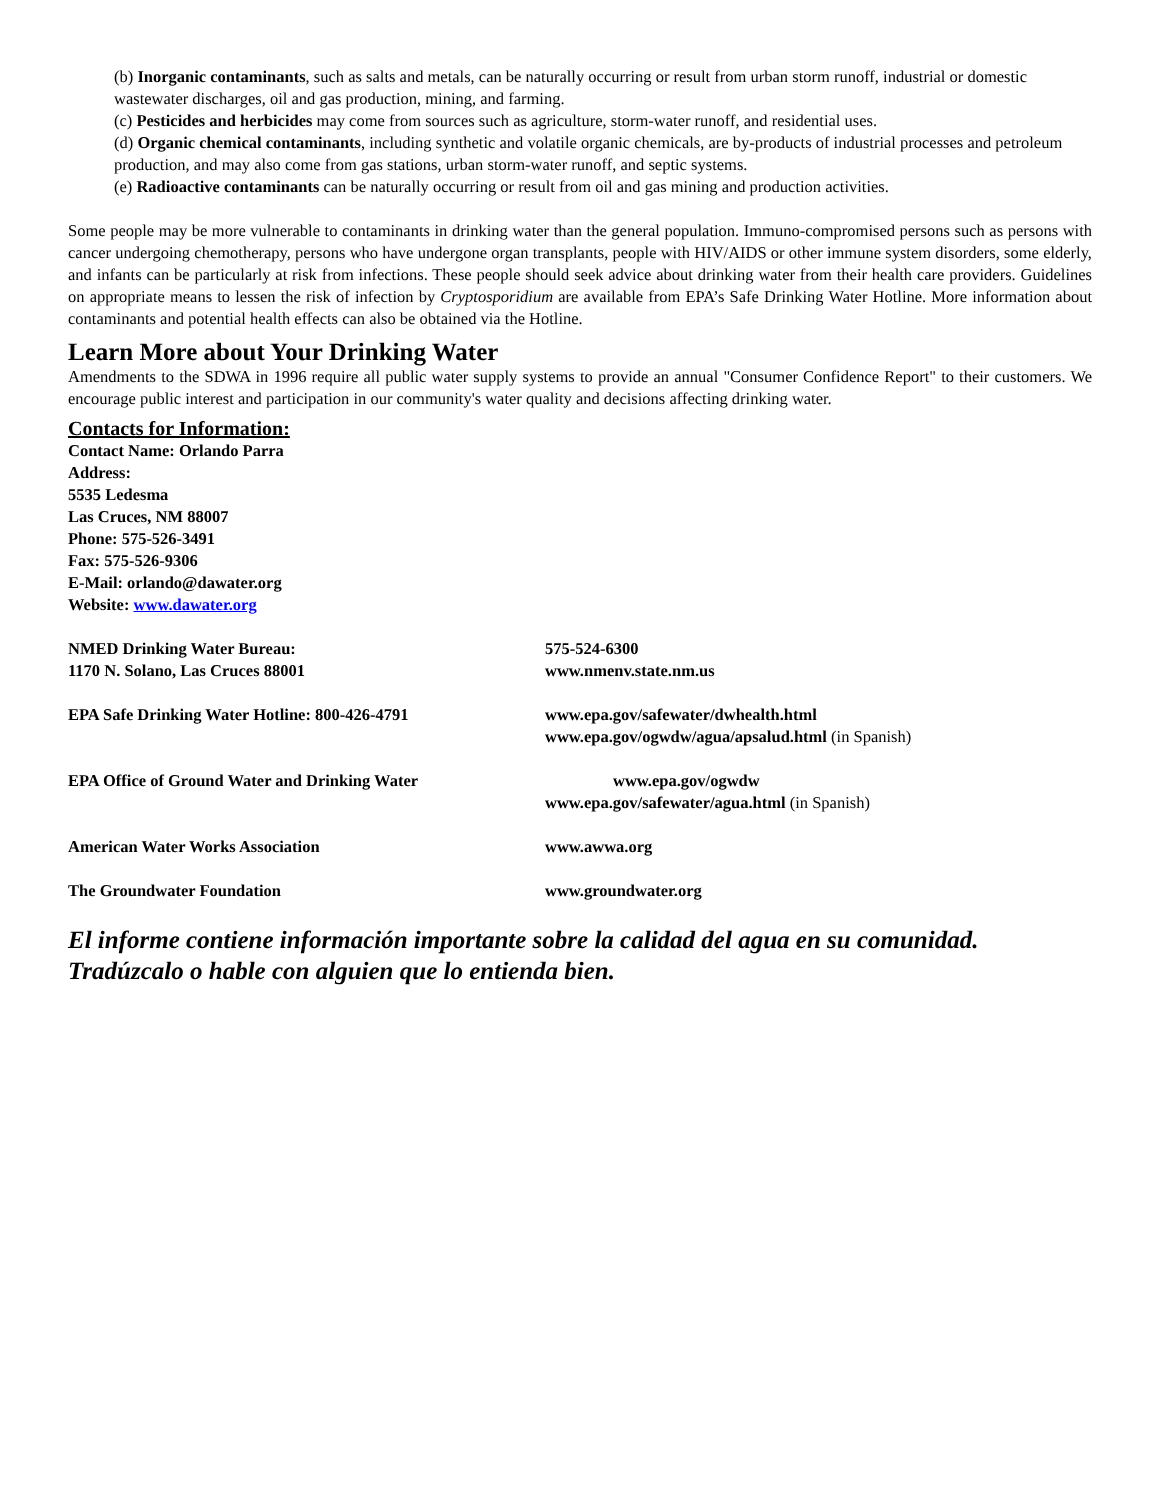(b) Inorganic contaminants, such as salts and metals, can be naturally occurring or result from urban storm runoff, industrial or domestic wastewater discharges, oil and gas production, mining, and farming.
(c) Pesticides and herbicides may come from sources such as agriculture, storm-water runoff, and residential uses.
(d) Organic chemical contaminants, including synthetic and volatile organic chemicals, are by-products of industrial processes and petroleum production, and may also come from gas stations, urban storm-water runoff, and septic systems.
(e) Radioactive contaminants can be naturally occurring or result from oil and gas mining and production activities.
Some people may be more vulnerable to contaminants in drinking water than the general population. Immuno-compromised persons such as persons with cancer undergoing chemotherapy, persons who have undergone organ transplants, people with HIV/AIDS or other immune system disorders, some elderly, and infants can be particularly at risk from infections. These people should seek advice about drinking water from their health care providers. Guidelines on appropriate means to lessen the risk of infection by Cryptosporidium are available from EPA’s Safe Drinking Water Hotline. More information about contaminants and potential health effects can also be obtained via the Hotline.
Learn More about Your Drinking Water
Amendments to the SDWA in 1996 require all public water supply systems to provide an annual "Consumer Confidence Report" to their customers. We encourage public interest and participation in our community's water quality and decisions affecting drinking water.
Contacts for Information:
Contact Name: Orlando Parra
Address:
5535 Ledesma
Las Cruces, NM 88007
Phone: 575-526-3491
Fax: 575-526-9306
E-Mail: orlando@dawater.org
Website: www.dawater.org
NMED Drinking Water Bureau:
1170 N. Solano, Las Cruces 88001
575-524-6300
www.nmenv.state.nm.us
EPA Safe Drinking Water Hotline: 800-426-4791 www.epa.gov/safewater/dwhealth.html
www.epa.gov/ogwdw/agua/apsalud.html (in Spanish)
EPA Office of Ground Water and Drinking Water www.epa.gov/ogwdw
www.epa.gov/safewater/agua.html (in Spanish)
American Water Works Association www.awwa.org
The Groundwater Foundation www.groundwater.org
El informe contiene información importante sobre la calidad del agua en su comunidad. Tradúzcalo o hable con alguien que lo entienda bien.